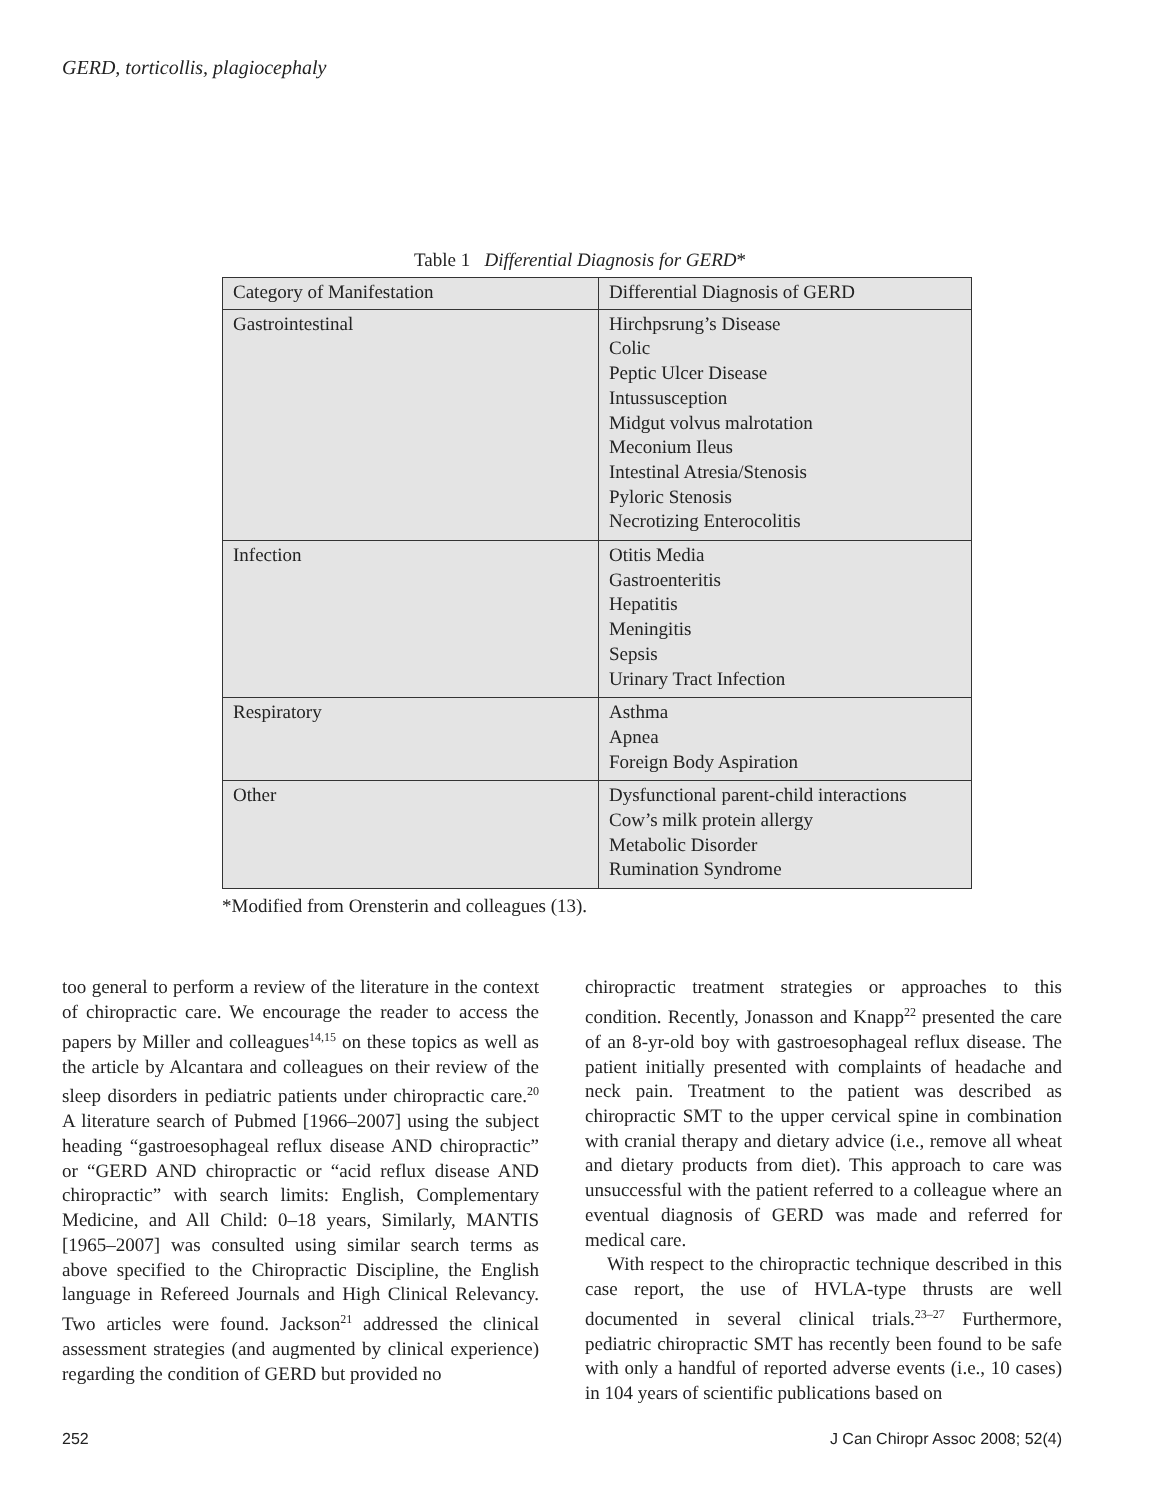GERD, torticollis, plagiocephaly
Table 1 Differential Diagnosis for GERD*
| Category of Manifestation | Differential Diagnosis of GERD |
| --- | --- |
| Gastrointestinal | Hirchpsrung’s Disease Colic Peptic Ulcer Disease Intussusception Midgut volvus malrotation Meconium Ileus Intestinal Atresia/Stenosis Pyloric Stenosis Necrotizing Enterocolitis |
| Infection | Otitis Media Gastroenteritis Hepatitis Meningitis Sepsis Urinary Tract Infection |
| Respiratory | Asthma Apnea Foreign Body Aspiration |
| Other | Dysfunctional parent-child interactions Cow’s milk protein allergy Metabolic Disorder Rumination Syndrome |
*Modified from Orensterin and colleagues (13).
too general to perform a review of the literature in the context of chiropractic care. We encourage the reader to access the papers by Miller and colleagues<sup>14,15</sup> on these topics as well as the article by Alcantara and colleagues on their review of the sleep disorders in pediatric patients under chiropractic care.<sup>20</sup> A literature search of Pubmed [1966–2007] using the subject heading “gastroesophageal reflux disease AND chiropractic” or “GERD AND chiropractic or “acid reflux disease AND chiropractic” with search limits: English, Complementary Medicine, and All Child: 0–18 years, Similarly, MANTIS [1965–2007] was consulted using similar search terms as above specified to the Chiropractic Discipline, the English language in Refereed Journals and High Clinical Relevancy. Two articles were found. Jackson<sup>21</sup> addressed the clinical assessment strategies (and augmented by clinical experience) regarding the condition of GERD but provided no
chiropractic treatment strategies or approaches to this condition. Recently, Jonasson and Knapp<sup>22</sup> presented the care of an 8-yr-old boy with gastroesophageal reflux disease. The patient initially presented with complaints of headache and neck pain. Treatment to the patient was described as chiropractic SMT to the upper cervical spine in combination with cranial therapy and dietary advice (i.e., remove all wheat and dietary products from diet). This approach to care was unsuccessful with the patient referred to a colleague where an eventual diagnosis of GERD was made and referred for medical care.
With respect to the chiropractic technique described in this case report, the use of HVLA-type thrusts are well documented in several clinical trials.<sup>23–27</sup> Furthermore, pediatric chiropractic SMT has recently been found to be safe with only a handful of reported adverse events (i.e., 10 cases) in 104 years of scientific publications based on
252 J Can Chiropr Assoc 2008; 52(4)